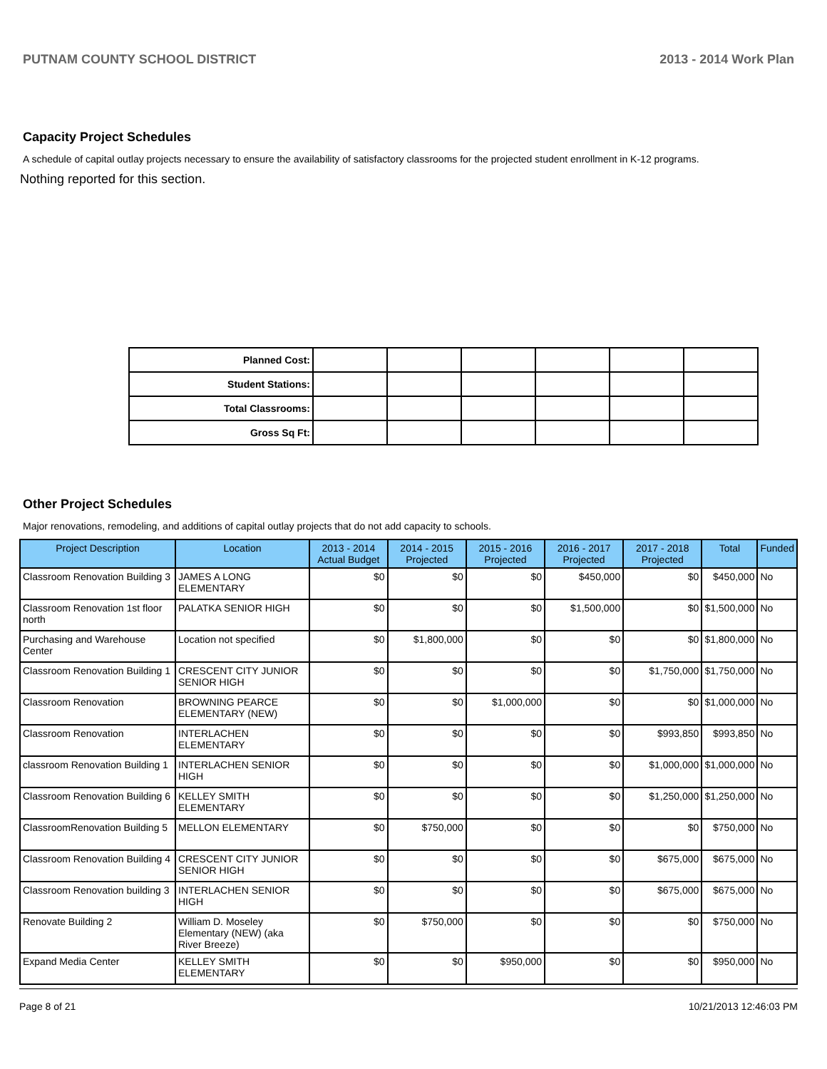PUTNAM COUNTY SCHOOL DISTRICT 2013 - 2014 Work Plan
Capacity Project Schedules
A schedule of capital outlay projects necessary to ensure the availability of satisfactory classrooms for the projected student enrollment in K-12 programs.
Nothing reported for this section.
| Planned Cost: | | | | | | |
| Student Stations: | | | | | | |
| Total Classrooms: | | | | | | |
| Gross Sq Ft: | | | | | | |
Other Project Schedules
Major renovations, remodeling, and additions of capital outlay projects that do not add capacity to schools.
| Project Description | Location | 2013 - 2014 Actual Budget | 2014 - 2015 Projected | 2015 - 2016 Projected | 2016 - 2017 Projected | 2017 - 2018 Projected | Total | Funded |
| --- | --- | --- | --- | --- | --- | --- | --- | --- |
| Classroom Renovation Building 3 | JAMES A LONG ELEMENTARY | $0 | $0 | $0 | $450,000 | $0 | $450,000 | No |
| Classroom Renovation 1st floor north | PALATKA SENIOR HIGH | $0 | $0 | $0 | $1,500,000 | $0 | $1,500,000 | No |
| Purchasing and Warehouse Center | Location not specified | $0 | $1,800,000 | $0 | $0 | $0 | $1,800,000 | No |
| Classroom Renovation Building 1 | CRESCENT CITY JUNIOR SENIOR HIGH | $0 | $0 | $0 | $0 | $1,750,000 | $1,750,000 | No |
| Classroom Renovation | BROWNING PEARCE ELEMENTARY (NEW) | $0 | $0 | $1,000,000 | $0 | $0 | $1,000,000 | No |
| Classroom Renovation | INTERLACHEN ELEMENTARY | $0 | $0 | $0 | $0 | $993,850 | $993,850 | No |
| classroom Renovation Building 1 | INTERLACHEN SENIOR HIGH | $0 | $0 | $0 | $0 | $1,000,000 | $1,000,000 | No |
| Classroom Renovation Building 6 | KELLEY SMITH ELEMENTARY | $0 | $0 | $0 | $0 | $1,250,000 | $1,250,000 | No |
| ClassroomRenovation Building 5 | MELLON ELEMENTARY | $0 | $750,000 | $0 | $0 | $0 | $750,000 | No |
| Classroom Renovation Building 4 | CRESCENT CITY JUNIOR SENIOR HIGH | $0 | $0 | $0 | $0 | $675,000 | $675,000 | No |
| Classroom Renovation building 3 | INTERLACHEN SENIOR HIGH | $0 | $0 | $0 | $0 | $675,000 | $675,000 | No |
| Renovate Building 2 | William D. Moseley Elementary (NEW) (aka River Breeze) | $0 | $750,000 | $0 | $0 | $0 | $750,000 | No |
| Expand Media Center | KELLEY SMITH ELEMENTARY | $0 | $0 | $950,000 | $0 | $0 | $950,000 | No |
Page 8 of 21 10/21/2013 12:46:03 PM